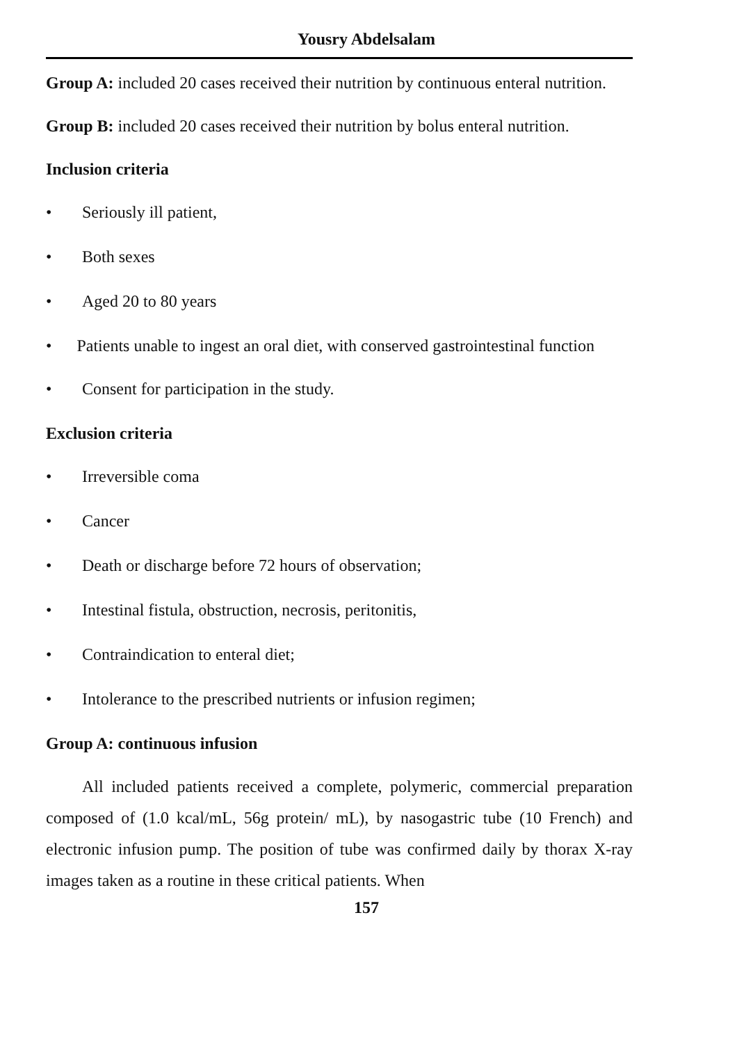Yousry Abdelsalam
Group A: included 20 cases received their nutrition by continuous enteral nutrition.
Group B: included 20 cases received their nutrition by bolus enteral nutrition.
Inclusion criteria
• Seriously ill patient,
• Both sexes
• Aged 20 to 80 years
• Patients unable to ingest an oral diet, with conserved gastrointestinal function
• Consent for participation in the study.
Exclusion criteria
• Irreversible coma
• Cancer
• Death or discharge before 72 hours of observation;
• Intestinal fistula, obstruction, necrosis, peritonitis,
• Contraindication to enteral diet;
• Intolerance to the prescribed nutrients or infusion regimen;
Group A: continuous infusion
All included patients received a complete, polymeric, commercial preparation composed of (1.0 kcal/mL, 56g protein/ mL), by nasogastric tube (10 French) and electronic infusion pump. The position of tube was confirmed daily by thorax X-ray images taken as a routine in these critical patients. When
157